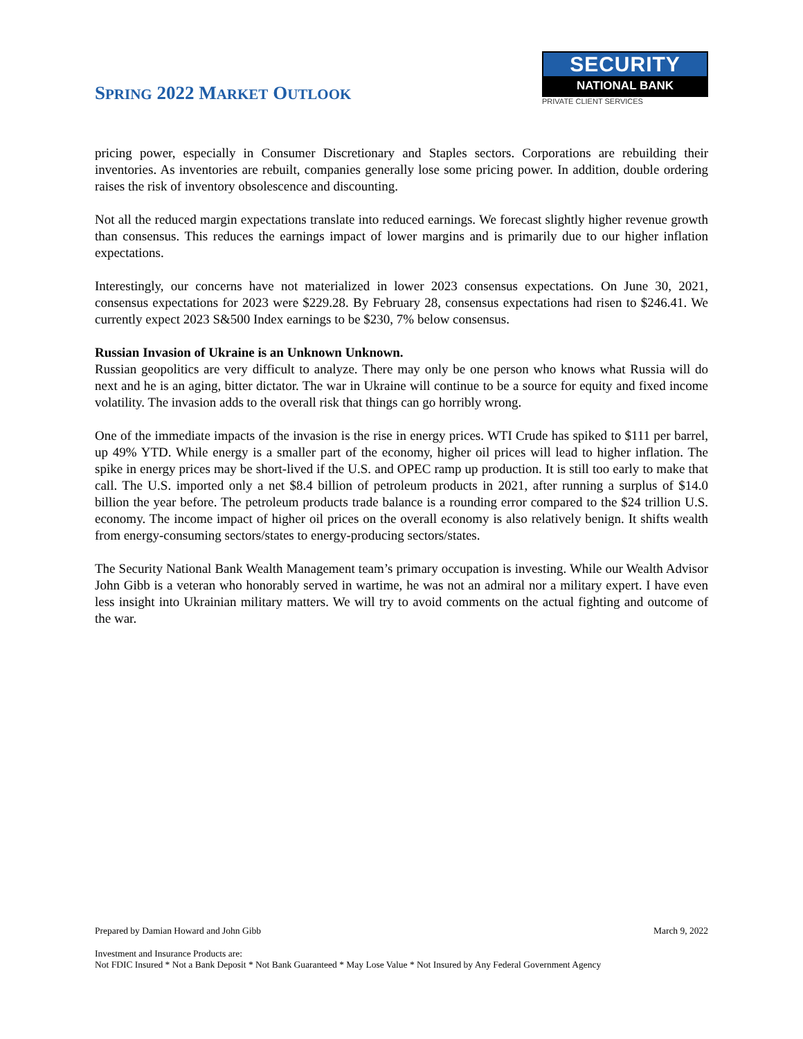SPRING 2022 MARKET OUTLOOK
SECURITY
NATIONAL BANK
PRIVATE CLIENT SERVICES
pricing power, especially in Consumer Discretionary and Staples sectors. Corporations are rebuilding their inventories. As inventories are rebuilt, companies generally lose some pricing power. In addition, double ordering raises the risk of inventory obsolescence and discounting.
Not all the reduced margin expectations translate into reduced earnings. We forecast slightly higher revenue growth than consensus. This reduces the earnings impact of lower margins and is primarily due to our higher inflation expectations.
Interestingly, our concerns have not materialized in lower 2023 consensus expectations. On June 30, 2021, consensus expectations for 2023 were $229.28. By February 28, consensus expectations had risen to $246.41. We currently expect 2023 S&500 Index earnings to be $230, 7% below consensus.
Russian Invasion of Ukraine is an Unknown Unknown.
Russian geopolitics are very difficult to analyze. There may only be one person who knows what Russia will do next and he is an aging, bitter dictator. The war in Ukraine will continue to be a source for equity and fixed income volatility. The invasion adds to the overall risk that things can go horribly wrong.
One of the immediate impacts of the invasion is the rise in energy prices. WTI Crude has spiked to $111 per barrel, up 49% YTD. While energy is a smaller part of the economy, higher oil prices will lead to higher inflation. The spike in energy prices may be short-lived if the U.S. and OPEC ramp up production. It is still too early to make that call. The U.S. imported only a net $8.4 billion of petroleum products in 2021, after running a surplus of $14.0 billion the year before. The petroleum products trade balance is a rounding error compared to the $24 trillion U.S. economy. The income impact of higher oil prices on the overall economy is also relatively benign. It shifts wealth from energy-consuming sectors/states to energy-producing sectors/states.
The Security National Bank Wealth Management team’s primary occupation is investing. While our Wealth Advisor John Gibb is a veteran who honorably served in wartime, he was not an admiral nor a military expert. I have even less insight into Ukrainian military matters. We will try to avoid comments on the actual fighting and outcome of the war.
Prepared by Damian Howard and John Gibb March 9, 2022
Investment and Insurance Products are:
Not FDIC Insured * Not a Bank Deposit * Not Bank Guaranteed * May Lose Value * Not Insured by Any Federal Government Agency